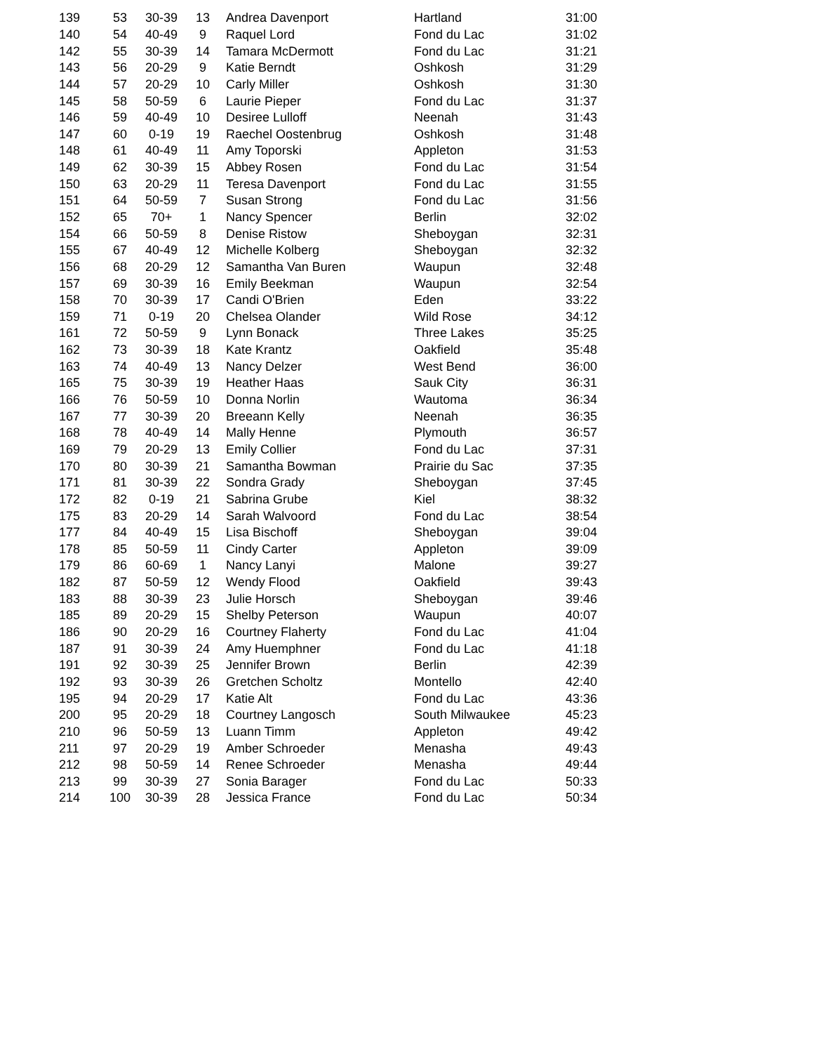| 139 | 53 | 30-39 | 13 | Andrea Davenport | Hartland | 31:00 |
| 140 | 54 | 40-49 | 9 | Raquel Lord | Fond du Lac | 31:02 |
| 142 | 55 | 30-39 | 14 | Tamara McDermott | Fond du Lac | 31:21 |
| 143 | 56 | 20-29 | 9 | Katie Berndt | Oshkosh | 31:29 |
| 144 | 57 | 20-29 | 10 | Carly Miller | Oshkosh | 31:30 |
| 145 | 58 | 50-59 | 6 | Laurie Pieper | Fond du Lac | 31:37 |
| 146 | 59 | 40-49 | 10 | Desiree Lulloff | Neenah | 31:43 |
| 147 | 60 | 0-19 | 19 | Raechel Oostenbrug | Oshkosh | 31:48 |
| 148 | 61 | 40-49 | 11 | Amy Toporski | Appleton | 31:53 |
| 149 | 62 | 30-39 | 15 | Abbey Rosen | Fond du Lac | 31:54 |
| 150 | 63 | 20-29 | 11 | Teresa Davenport | Fond du Lac | 31:55 |
| 151 | 64 | 50-59 | 7 | Susan Strong | Fond du Lac | 31:56 |
| 152 | 65 | 70+ | 1 | Nancy Spencer | Berlin | 32:02 |
| 154 | 66 | 50-59 | 8 | Denise Ristow | Sheboygan | 32:31 |
| 155 | 67 | 40-49 | 12 | Michelle Kolberg | Sheboygan | 32:32 |
| 156 | 68 | 20-29 | 12 | Samantha Van Buren | Waupun | 32:48 |
| 157 | 69 | 30-39 | 16 | Emily Beekman | Waupun | 32:54 |
| 158 | 70 | 30-39 | 17 | Candi O'Brien | Eden | 33:22 |
| 159 | 71 | 0-19 | 20 | Chelsea Olander | Wild Rose | 34:12 |
| 161 | 72 | 50-59 | 9 | Lynn Bonack | Three Lakes | 35:25 |
| 162 | 73 | 30-39 | 18 | Kate Krantz | Oakfield | 35:48 |
| 163 | 74 | 40-49 | 13 | Nancy Delzer | West Bend | 36:00 |
| 165 | 75 | 30-39 | 19 | Heather Haas | Sauk City | 36:31 |
| 166 | 76 | 50-59 | 10 | Donna Norlin | Wautoma | 36:34 |
| 167 | 77 | 30-39 | 20 | Breeann Kelly | Neenah | 36:35 |
| 168 | 78 | 40-49 | 14 | Mally Henne | Plymouth | 36:57 |
| 169 | 79 | 20-29 | 13 | Emily Collier | Fond du Lac | 37:31 |
| 170 | 80 | 30-39 | 21 | Samantha Bowman | Prairie du Sac | 37:35 |
| 171 | 81 | 30-39 | 22 | Sondra Grady | Sheboygan | 37:45 |
| 172 | 82 | 0-19 | 21 | Sabrina Grube | Kiel | 38:32 |
| 175 | 83 | 20-29 | 14 | Sarah Walvoord | Fond du Lac | 38:54 |
| 177 | 84 | 40-49 | 15 | Lisa Bischoff | Sheboygan | 39:04 |
| 178 | 85 | 50-59 | 11 | Cindy Carter | Appleton | 39:09 |
| 179 | 86 | 60-69 | 1 | Nancy Lanyi | Malone | 39:27 |
| 182 | 87 | 50-59 | 12 | Wendy Flood | Oakfield | 39:43 |
| 183 | 88 | 30-39 | 23 | Julie Horsch | Sheboygan | 39:46 |
| 185 | 89 | 20-29 | 15 | Shelby Peterson | Waupun | 40:07 |
| 186 | 90 | 20-29 | 16 | Courtney Flaherty | Fond du Lac | 41:04 |
| 187 | 91 | 30-39 | 24 | Amy Huemphner | Fond du Lac | 41:18 |
| 191 | 92 | 30-39 | 25 | Jennifer Brown | Berlin | 42:39 |
| 192 | 93 | 30-39 | 26 | Gretchen Scholtz | Montello | 42:40 |
| 195 | 94 | 20-29 | 17 | Katie Alt | Fond du Lac | 43:36 |
| 200 | 95 | 20-29 | 18 | Courtney Langosch | South Milwaukee | 45:23 |
| 210 | 96 | 50-59 | 13 | Luann Timm | Appleton | 49:42 |
| 211 | 97 | 20-29 | 19 | Amber Schroeder | Menasha | 49:43 |
| 212 | 98 | 50-59 | 14 | Renee Schroeder | Menasha | 49:44 |
| 213 | 99 | 30-39 | 27 | Sonia Barager | Fond du Lac | 50:33 |
| 214 | 100 | 30-39 | 28 | Jessica France | Fond du Lac | 50:34 |